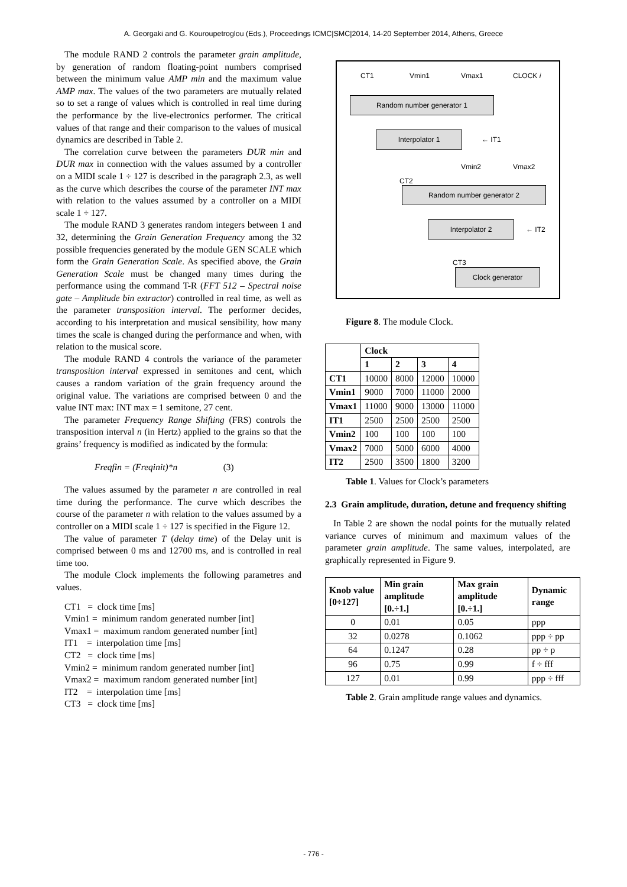A. Georgaki and G. Kouroupetroglou (Eds.), Proceedings ICMC|SMC|2014, 14-20 September 2014, Athens, Greece
The module RAND 2 controls the parameter grain amplitude, by generation of random floating-point numbers comprised between the minimum value AMP min and the maximum value AMP max. The values of the two parameters are mutually related so to set a range of values which is controlled in real time during the performance by the live-electronics performer. The critical values of that range and their comparison to the values of musical dynamics are described in Table 2.
The correlation curve between the parameters DUR min and DUR max in connection with the values assumed by a controller on a MIDI scale 1 ÷ 127 is described in the paragraph 2.3, as well as the curve which describes the course of the parameter INT max with relation to the values assumed by a controller on a MIDI scale 1 ÷ 127.
The module RAND 3 generates random integers between 1 and 32, determining the Grain Generation Frequency among the 32 possible frequencies generated by the module GEN SCALE which form the Grain Generation Scale. As specified above, the Grain Generation Scale must be changed many times during the performance using the command T-R (FFT 512 – Spectral noise gate – Amplitude bin extractor) controlled in real time, as well as the parameter transposition interval. The performer decides, according to his interpretation and musical sensibility, how many times the scale is changed during the performance and when, with relation to the musical score.
The module RAND 4 controls the variance of the parameter transposition interval expressed in semitones and cent, which causes a random variation of the grain frequency around the original value. The variations are comprised between 0 and the value INT max: INT max = 1 semitone, 27 cent.
The parameter Frequency Range Shifting (FRS) controls the transposition interval n (in Hertz) applied to the grains so that the grains’ frequency is modified as indicated by the formula:
Freqfin = (Freqinit)*n (3)
The values assumed by the parameter n are controlled in real time during the performance. The curve which describes the course of the parameter n with relation to the values assumed by a controller on a MIDI scale 1 ÷ 127 is specified in the Figure 12.
The value of parameter T (delay time) of the Delay unit is comprised between 0 ms and 12700 ms, and is controlled in real time too.
The module Clock implements the following parametres and values.
CT1 = clock time [ms]
Vmin1 = minimum random generated number [int]
Vmax1 = maximum random generated number [int]
IT1 = interpolation time [ms]
CT2 = clock time [ms]
Vmin2 = minimum random generated number [int]
Vmax2 = maximum random generated number [int]
IT2 = interpolation time [ms]
CT3 = clock time [ms]
CT1 Vmin1 Vmax1 CLOCK i
Random number generator 1
Interpolator 1 ← IT1
Vmin2 Vmax2
CT2
Random number generator 2
Interpolator 2 ← IT2
CT3
Clock generator
Figure 8. The module Clock.
| | Clock | | | |
| --- | --- | --- | --- | --- |
| | 1 | 2 | 3 | 4 |
| CT1 | 10000 | 8000 | 12000 | 10000 |
| Vmin1 | 9000 | 7000 | 11000 | 2000 |
| Vmax1 | 11000 | 9000 | 13000 | 11000 |
| IT1 | 2500 | 2500 | 2500 | 2500 |
| Vmin2 | 100 | 100 | 100 | 100 |
| Vmax2 | 7000 | 5000 | 6000 | 4000 |
| IT2 | 2500 | 3500 | 1800 | 3200 |
Table 1. Values for Clock’s parameters
2.3 Grain amplitude, duration, detune and frequency shifting
In Table 2 are shown the nodal points for the mutually related variance curves of minimum and maximum values of the parameter grain amplitude. The same values, interpolated, are graphically represented in Figure 9.
| Knob value [0÷127] | Min grain amplitude [0.÷1.] | Max grain amplitude [0.÷1.] | Dynamic range |
| --- | --- | --- | --- |
| 0 | 0.01 | 0.05 | ppp |
| 32 | 0.0278 | 0.1062 | ppp ÷ pp |
| 64 | 0.1247 | 0.28 | pp ÷ p |
| 96 | 0.75 | 0.99 | f ÷ fff |
| 127 | 0.01 | 0.99 | ppp ÷ fff |
Table 2. Grain amplitude range values and dynamics.
- 776 -